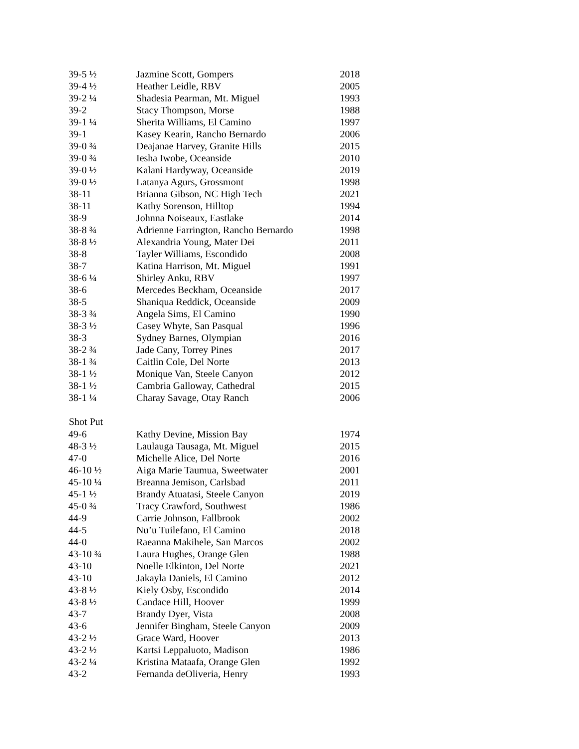| 39-5 ½ | Jazmine Scott, Gompers | 2018 |
| 39-4 ½ | Heather Leidle, RBV | 2005 |
| 39-2 ¼ | Shadesia Pearman, Mt. Miguel | 1993 |
| 39-2 | Stacy Thompson, Morse | 1988 |
| 39-1 ¼ | Sherita Williams, El Camino | 1997 |
| 39-1 | Kasey Kearin, Rancho Bernardo | 2006 |
| 39-0 ¾ | Deajanae Harvey, Granite Hills | 2015 |
| 39-0 ¾ | Iesha Iwobe, Oceanside | 2010 |
| 39-0 ½ | Kalani Hardyway, Oceanside | 2019 |
| 39-0 ½ | Latanya Agurs, Grossmont | 1998 |
| 38-11 | Brianna Gibson, NC High Tech | 2021 |
| 38-11 | Kathy Sorenson, Hilltop | 1994 |
| 38-9 | Johnna Noiseaux, Eastlake | 2014 |
| 38-8 ¾ | Adrienne Farrington, Rancho Bernardo | 1998 |
| 38-8 ½ | Alexandria Young, Mater Dei | 2011 |
| 38-8 | Tayler Williams, Escondido | 2008 |
| 38-7 | Katina Harrison, Mt. Miguel | 1991 |
| 38-6 ¼ | Shirley Anku, RBV | 1997 |
| 38-6 | Mercedes Beckham, Oceanside | 2017 |
| 38-5 | Shaniqua Reddick, Oceanside | 2009 |
| 38-3 ¾ | Angela Sims, El Camino | 1990 |
| 38-3 ½ | Casey Whyte, San Pasqual | 1996 |
| 38-3 | Sydney Barnes, Olympian | 2016 |
| 38-2 ¾ | Jade Cany, Torrey Pines | 2017 |
| 38-1 ¾ | Caitlin Cole, Del Norte | 2013 |
| 38-1 ½ | Monique Van, Steele Canyon | 2012 |
| 38-1 ½ | Cambria Galloway, Cathedral | 2015 |
| 38-1 ¼ | Charay Savage, Otay Ranch | 2006 |
| Shot Put | | |
| 49-6 | Kathy Devine, Mission Bay | 1974 |
| 48-3 ½ | Laulauga Tausaga, Mt. Miguel | 2015 |
| 47-0 | Michelle Alice, Del Norte | 2016 |
| 46-10 ½ | Aiga Marie Taumua, Sweetwater | 2001 |
| 45-10 ¼ | Breanna Jemison, Carlsbad | 2011 |
| 45-1 ½ | Brandy Atuatasi, Steele Canyon | 2019 |
| 45-0 ¾ | Tracy Crawford, Southwest | 1986 |
| 44-9 | Carrie Johnson, Fallbrook | 2002 |
| 44-5 | Nu’u Tuilefano, El Camino | 2018 |
| 44-0 | Raeanna Makihele, San Marcos | 2002 |
| 43-10 ¾ | Laura Hughes, Orange Glen | 1988 |
| 43-10 | Noelle Elkinton, Del Norte | 2021 |
| 43-10 | Jakayla Daniels, El Camino | 2012 |
| 43-8 ½ | Kiely Osby, Escondido | 2014 |
| 43-8 ½ | Candace Hill, Hoover | 1999 |
| 43-7 | Brandy Dyer, Vista | 2008 |
| 43-6 | Jennifer Bingham, Steele Canyon | 2009 |
| 43-2 ½ | Grace Ward, Hoover | 2013 |
| 43-2 ½ | Kartsi Leppaluoto, Madison | 1986 |
| 43-2 ¼ | Kristina Mataafa, Orange Glen | 1992 |
| 43-2 | Fernanda deOliveria, Henry | 1993 |